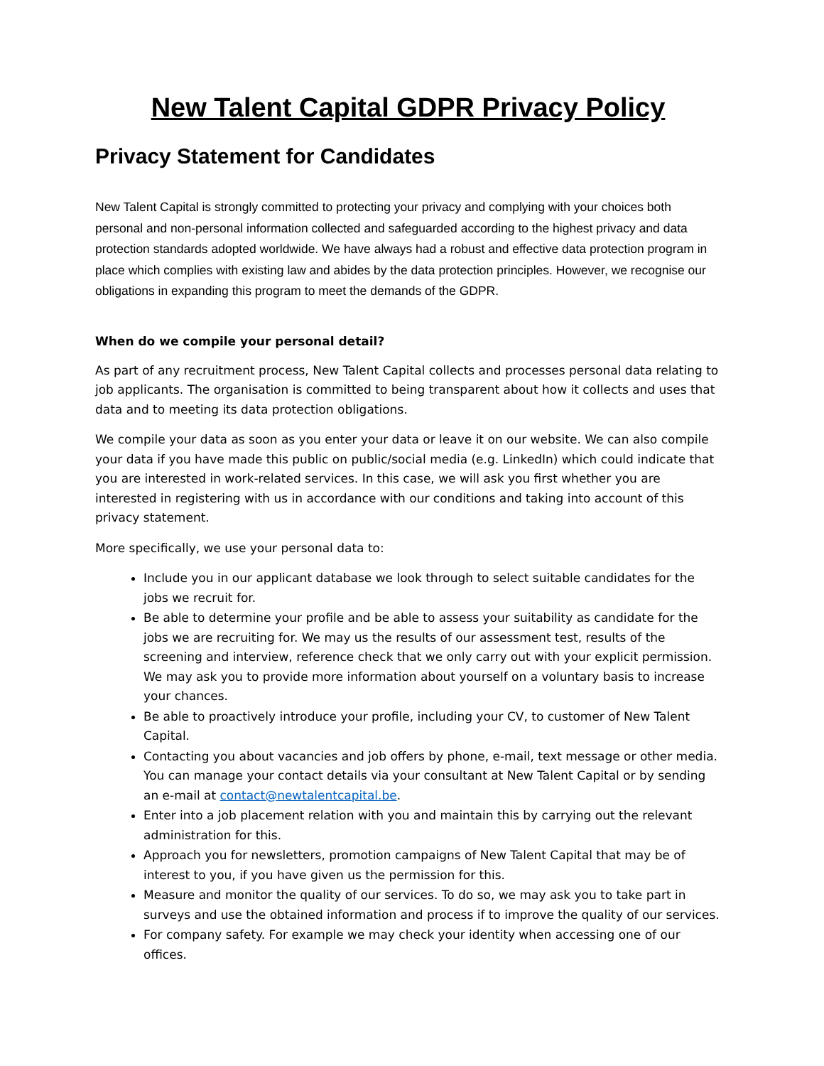New Talent Capital GDPR Privacy Policy
Privacy Statement for Candidates
New Talent Capital is strongly committed to protecting your privacy and complying with your choices both personal and non-personal information collected and safeguarded according to the highest privacy and data protection standards adopted worldwide. We have always had a robust and effective data protection program in place which complies with existing law and abides by the data protection principles. However, we recognise our obligations in expanding this program to meet the demands of the GDPR.
When do we compile your personal detail?
As part of any recruitment process, New Talent Capital collects and processes personal data relating to job applicants. The organisation is committed to being transparent about how it collects and uses that data and to meeting its data protection obligations.
We compile your data as soon as you enter your data or leave it on our website. We can also compile your data if you have made this public on public/social media (e.g. LinkedIn) which could indicate that you are interested in work-related services. In this case, we will ask you first whether you are interested in registering with us in accordance with our conditions and taking into account of this privacy statement.
More specifically, we use your personal data to:
Include you in our applicant database we look through to select suitable candidates for the jobs we recruit for.
Be able to determine your profile and be able to assess your suitability as candidate for the jobs we are recruiting for. We may us the results of our assessment test, results of the screening and interview, reference check that we only carry out with your explicit permission. We may ask you to provide more information about yourself on a voluntary basis to increase your chances.
Be able to proactively introduce your profile, including your CV, to customer of New Talent Capital.
Contacting you about vacancies and job offers by phone, e-mail, text message or other media. You can manage your contact details via your consultant at New Talent Capital or by sending an e-mail at contact@newtalentcapital.be.
Enter into a job placement relation with you and maintain this by carrying out the relevant administration for this.
Approach you for newsletters, promotion campaigns of New Talent Capital that may be of interest to you, if you have given us the permission for this.
Measure and monitor the quality of our services. To do so, we may ask you to take part in surveys and use the obtained information and process if to improve the quality of our services.
For company safety. For example we may check your identity when accessing one of our offices.